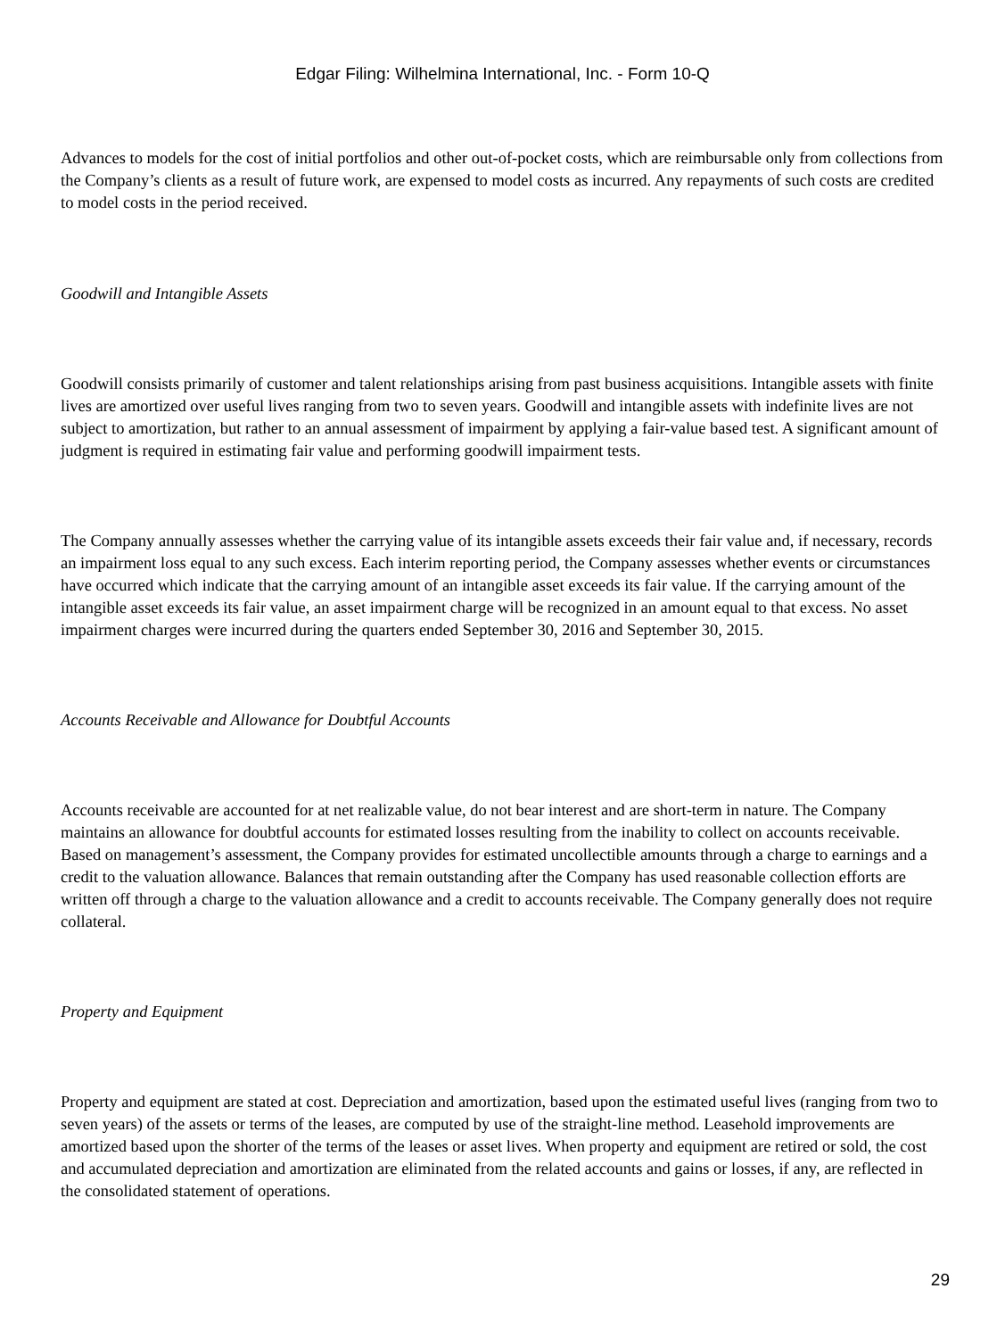Edgar Filing: Wilhelmina International, Inc. - Form 10-Q
Advances to models for the cost of initial portfolios and other out-of-pocket costs, which are reimbursable only from collections from the Company’s clients as a result of future work, are expensed to model costs as incurred. Any repayments of such costs are credited to model costs in the period received.
Goodwill and Intangible Assets
Goodwill consists primarily of customer and talent relationships arising from past business acquisitions. Intangible assets with finite lives are amortized over useful lives ranging from two to seven years. Goodwill and intangible assets with indefinite lives are not subject to amortization, but rather to an annual assessment of impairment by applying a fair-value based test. A significant amount of judgment is required in estimating fair value and performing goodwill impairment tests.
The Company annually assesses whether the carrying value of its intangible assets exceeds their fair value and, if necessary, records an impairment loss equal to any such excess. Each interim reporting period, the Company assesses whether events or circumstances have occurred which indicate that the carrying amount of an intangible asset exceeds its fair value. If the carrying amount of the intangible asset exceeds its fair value, an asset impairment charge will be recognized in an amount equal to that excess. No asset impairment charges were incurred during the quarters ended September 30, 2016 and September 30, 2015.
Accounts Receivable and Allowance for Doubtful Accounts
Accounts receivable are accounted for at net realizable value, do not bear interest and are short-term in nature. The Company maintains an allowance for doubtful accounts for estimated losses resulting from the inability to collect on accounts receivable. Based on management’s assessment, the Company provides for estimated uncollectible amounts through a charge to earnings and a credit to the valuation allowance. Balances that remain outstanding after the Company has used reasonable collection efforts are written off through a charge to the valuation allowance and a credit to accounts receivable. The Company generally does not require collateral.
Property and Equipment
Property and equipment are stated at cost. Depreciation and amortization, based upon the estimated useful lives (ranging from two to seven years) of the assets or terms of the leases, are computed by use of the straight-line method. Leasehold improvements are amortized based upon the shorter of the terms of the leases or asset lives. When property and equipment are retired or sold, the cost and accumulated depreciation and amortization are eliminated from the related accounts and gains or losses, if any, are reflected in the consolidated statement of operations.
29